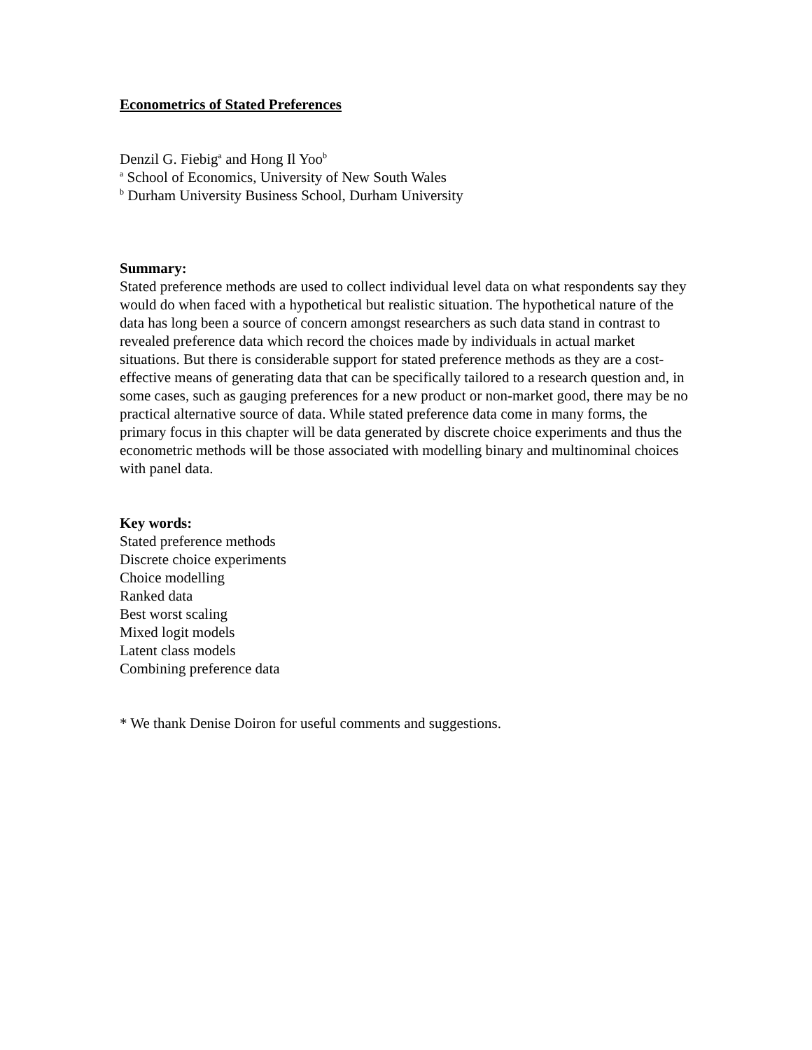Econometrics of Stated Preferences
Denzil G. Fiebig<sup>a</sup> and Hong Il Yoo<sup>b</sup>
<sup>a</sup> School of Economics, University of New South Wales
<sup>b</sup> Durham University Business School, Durham University
Summary:
Stated preference methods are used to collect individual level data on what respondents say they would do when faced with a hypothetical but realistic situation. The hypothetical nature of the data has long been a source of concern amongst researchers as such data stand in contrast to revealed preference data which record the choices made by individuals in actual market situations. But there is considerable support for stated preference methods as they are a cost-effective means of generating data that can be specifically tailored to a research question and, in some cases, such as gauging preferences for a new product or non-market good, there may be no practical alternative source of data. While stated preference data come in many forms, the primary focus in this chapter will be data generated by discrete choice experiments and thus the econometric methods will be those associated with modelling binary and multinominal choices with panel data.
Key words:
Stated preference methods
Discrete choice experiments
Choice modelling
Ranked data
Best worst scaling
Mixed logit models
Latent class models
Combining preference data
* We thank Denise Doiron for useful comments and suggestions.